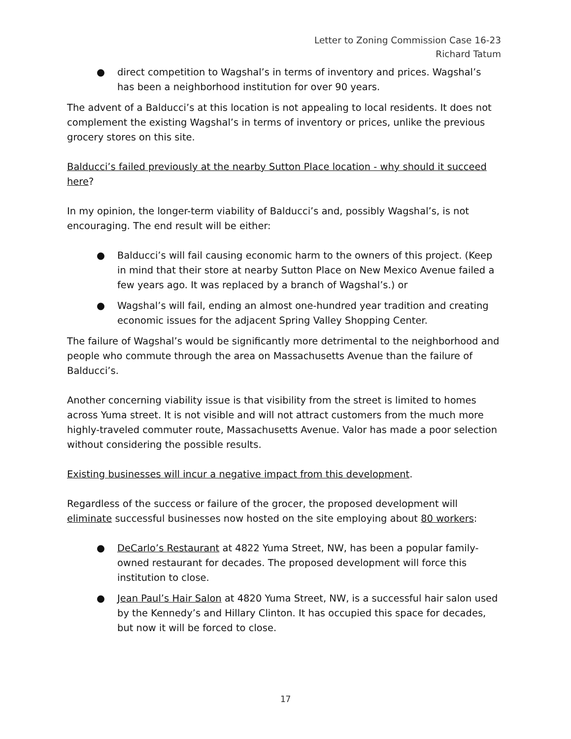Letter to Zoning Commission Case 16-23
Richard Tatum
● direct competition to Wagshal’s in terms of inventory and prices. Wagshal’s has been a neighborhood institution for over 90 years.
The advent of a Balducci’s at this location is not appealing to local residents. It does not complement the existing Wagshal’s in terms of inventory or prices, unlike the previous grocery stores on this site.
Balducci’s failed previously at the nearby Sutton Place location - why should it succeed here?
In my opinion, the longer-term viability of Balducci’s and, possibly Wagshal’s, is not encouraging. The end result will be either:
● Balducci’s will fail causing economic harm to the owners of this project. (Keep in mind that their store at nearby Sutton Place on New Mexico Avenue failed a few years ago. It was replaced by a branch of Wagshal’s.) or
● Wagshal’s will fail, ending an almost one-hundred year tradition and creating economic issues for the adjacent Spring Valley Shopping Center.
The failure of Wagshal’s would be significantly more detrimental to the neighborhood and people who commute through the area on Massachusetts Avenue than the failure of Balducci’s.
Another concerning viability issue is that visibility from the street is limited to homes across Yuma street. It is not visible and will not attract customers from the much more highly-traveled commuter route, Massachusetts Avenue. Valor has made a poor selection without considering the possible results.
Existing businesses will incur a negative impact from this development.
Regardless of the success or failure of the grocer, the proposed development will eliminate successful businesses now hosted on the site employing about 80 workers:
● DeCarlo’s Restaurant at 4822 Yuma Street, NW, has been a popular family-owned restaurant for decades. The proposed development will force this institution to close.
● Jean Paul’s Hair Salon at 4820 Yuma Street, NW, is a successful hair salon used by the Kennedy’s and Hillary Clinton. It has occupied this space for decades, but now it will be forced to close.
17